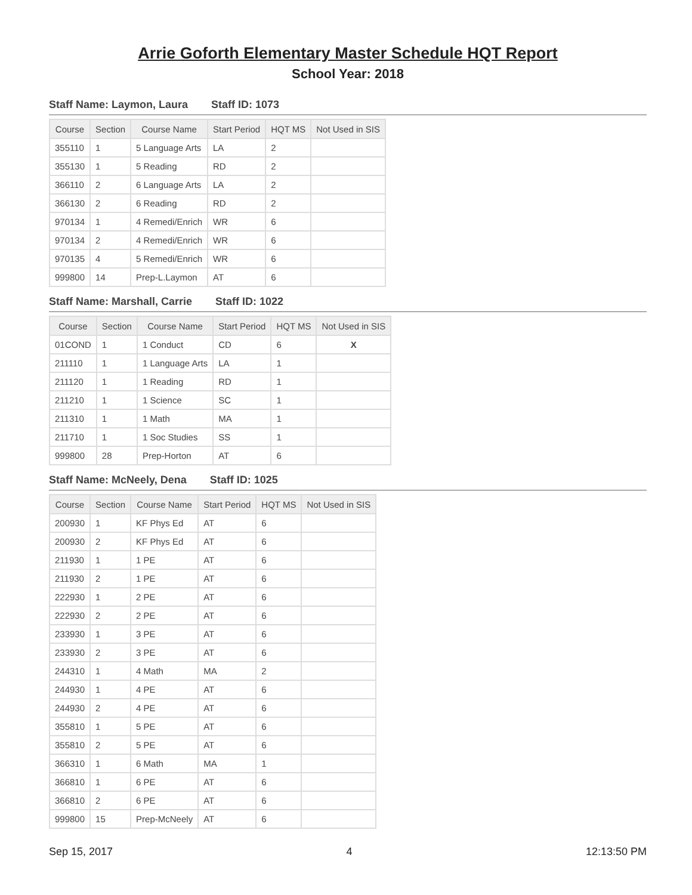Arrie Goforth Elementary Master Schedule HQT Report
School Year: 2018
Staff Name: Laymon, Laura Staff ID: 1073
| Course | Section | Course Name | Start Period | HQT MS | Not Used in SIS |
| --- | --- | --- | --- | --- | --- |
| 355110 | 1 | 5 Language Arts | LA | 2 | |
| 355130 | 1 | 5 Reading | RD | 2 | |
| 366110 | 2 | 6 Language Arts | LA | 2 | |
| 366130 | 2 | 6 Reading | RD | 2 | |
| 970134 | 1 | 4 Remedi/Enrich | WR | 6 | |
| 970134 | 2 | 4 Remedi/Enrich | WR | 6 | |
| 970135 | 4 | 5 Remedi/Enrich | WR | 6 | |
| 999800 | 14 | Prep-L.Laymon | AT | 6 | |
Staff Name: Marshall, Carrie Staff ID: 1022
| Course | Section | Course Name | Start Period | HQT MS | Not Used in SIS |
| --- | --- | --- | --- | --- | --- |
| 01COND | 1 | 1 Conduct | CD | 6 | X |
| 211110 | 1 | 1 Language Arts | LA | 1 | |
| 211120 | 1 | 1 Reading | RD | 1 | |
| 211210 | 1 | 1 Science | SC | 1 | |
| 211310 | 1 | 1 Math | MA | 1 | |
| 211710 | 1 | 1 Soc Studies | SS | 1 | |
| 999800 | 28 | Prep-Horton | AT | 6 | |
Staff Name: McNeely, Dena Staff ID: 1025
| Course | Section | Course Name | Start Period | HQT MS | Not Used in SIS |
| --- | --- | --- | --- | --- | --- |
| 200930 | 1 | KF Phys Ed | AT | 6 | |
| 200930 | 2 | KF Phys Ed | AT | 6 | |
| 211930 | 1 | 1 PE | AT | 6 | |
| 211930 | 2 | 1 PE | AT | 6 | |
| 222930 | 1 | 2 PE | AT | 6 | |
| 222930 | 2 | 2 PE | AT | 6 | |
| 233930 | 1 | 3 PE | AT | 6 | |
| 233930 | 2 | 3 PE | AT | 6 | |
| 244310 | 1 | 4 Math | MA | 2 | |
| 244930 | 1 | 4 PE | AT | 6 | |
| 244930 | 2 | 4 PE | AT | 6 | |
| 355810 | 1 | 5 PE | AT | 6 | |
| 355810 | 2 | 5 PE | AT | 6 | |
| 366310 | 1 | 6 Math | MA | 1 | |
| 366810 | 1 | 6 PE | AT | 6 | |
| 366810 | 2 | 6 PE | AT | 6 | |
| 999800 | 15 | Prep-McNeely | AT | 6 | |
Sep 15, 2017 4 12:13:50 PM